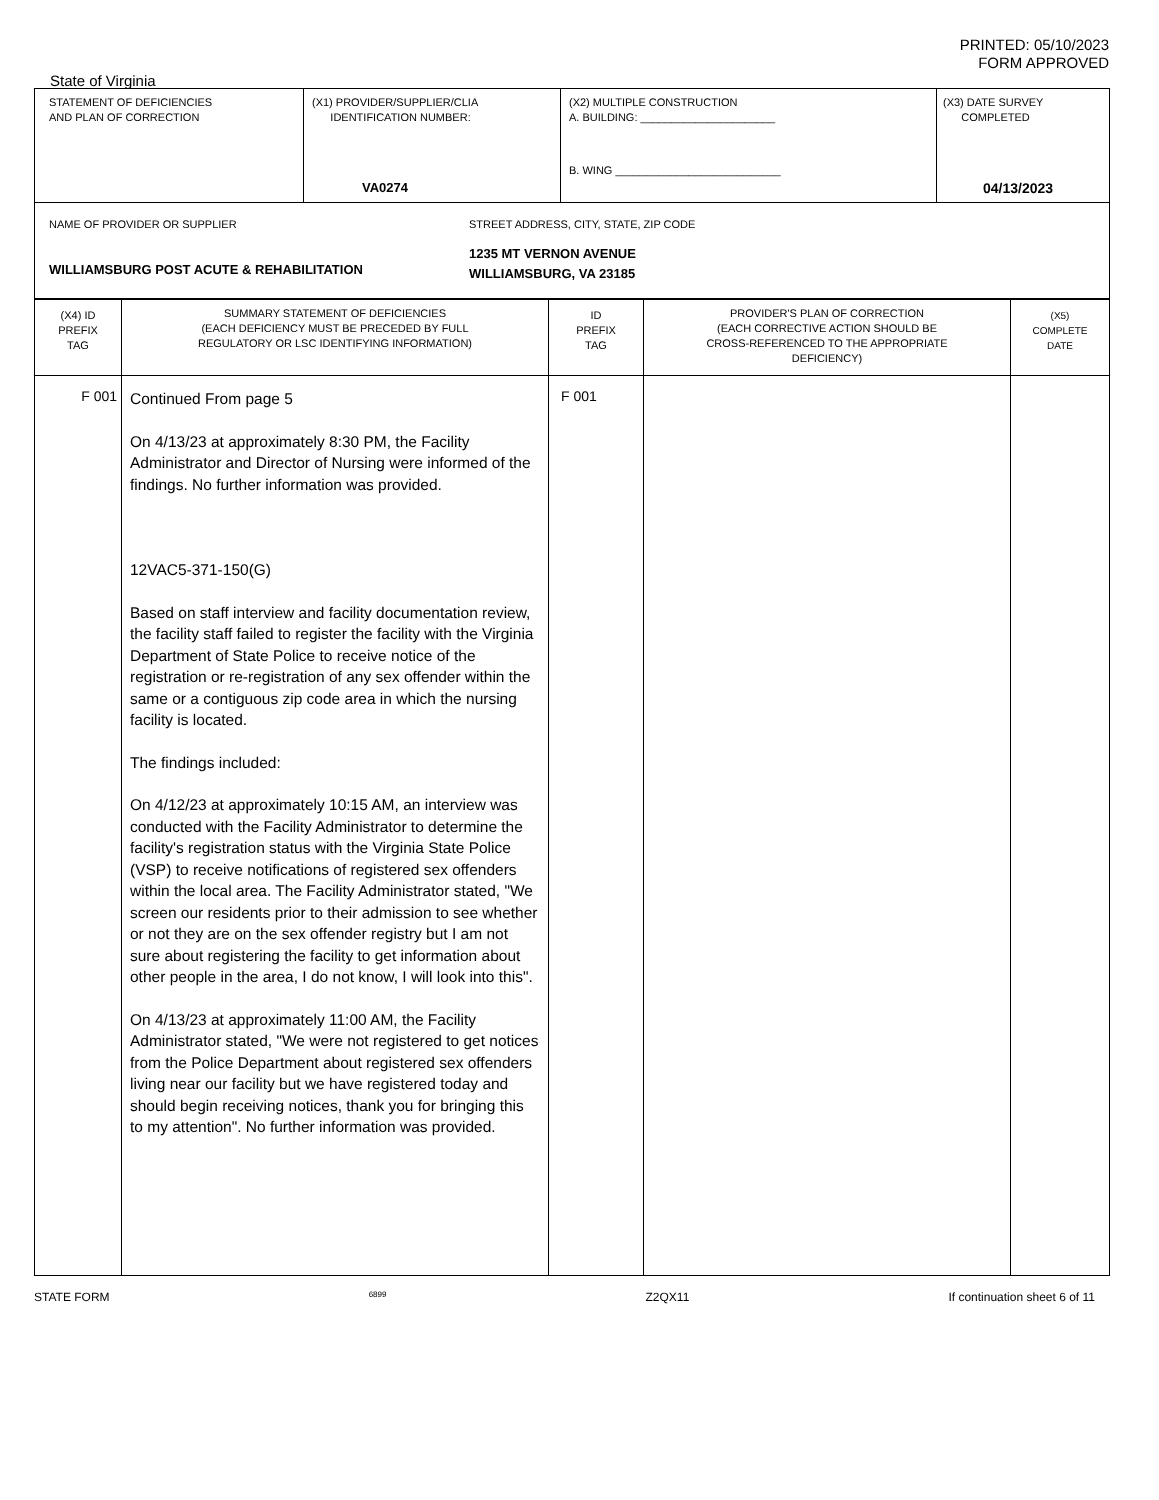PRINTED: 05/10/2023
FORM APPROVED
State of Virginia
| STATEMENT OF DEFICIENCIES AND PLAN OF CORRECTION | (X1) PROVIDER/SUPPLIER/CLIA IDENTIFICATION NUMBER: VA0274 | (X2) MULTIPLE CONSTRUCTION A. BUILDING: ______________________ B. WING ___________________________ | (X3) DATE SURVEY COMPLETED 04/13/2023 |
| NAME OF PROVIDER OR SUPPLIER WILLIAMSBURG POST ACUTE & REHABILITATION STREET ADDRESS, CITY, STATE, ZIP CODE 1235 MT VERNON AVENUE WILLIAMSBURG, VA 23185 | | | |
| (X4) ID PREFIX TAG | SUMMARY STATEMENT OF DEFICIENCIES (EACH DEFICIENCY MUST BE PRECEDED BY FULL REGULATORY OR LSC IDENTIFYING INFORMATION) | ID PREFIX TAG | PROVIDER'S PLAN OF CORRECTION (EACH CORRECTIVE ACTION SHOULD BE CROSS-REFERENCED TO THE APPROPRIATE DEFICIENCY) | (X5) COMPLETE DATE |
| --- | --- | --- | --- | --- |
| F 001 | Continued From page 5 On 4/13/23 at approximately 8:30 PM, the Facility Administrator and Director of Nursing were informed of the findings. No further information was provided. 12VAC5-371-150(G) Based on staff interview and facility documentation review, the facility staff failed to register the facility with the Virginia Department of State Police to receive notice of the registration or re-registration of any sex offender within the same or a contiguous zip code area in which the nursing facility is located. The findings included: On 4/12/23 at approximately 10:15 AM, an interview was conducted with the Facility Administrator to determine the facility's registration status with the Virginia State Police (VSP) to receive notifications of registered sex offenders within the local area. The Facility Administrator stated, "We screen our residents prior to their admission to see whether or not they are on the sex offender registry but I am not sure about registering the facility to get information about other people in the area, I do not know, I will look into this". On 4/13/23 at approximately 11:00 AM, the Facility Administrator stated, "We were not registered to get notices from the Police Department about registered sex offenders living near our facility but we have registered today and should begin receiving notices, thank you for bringing this to my attention". No further information was provided. | F 001 | | |
STATE FORM 6899 Z2QX11 If continuation sheet 6 of 11